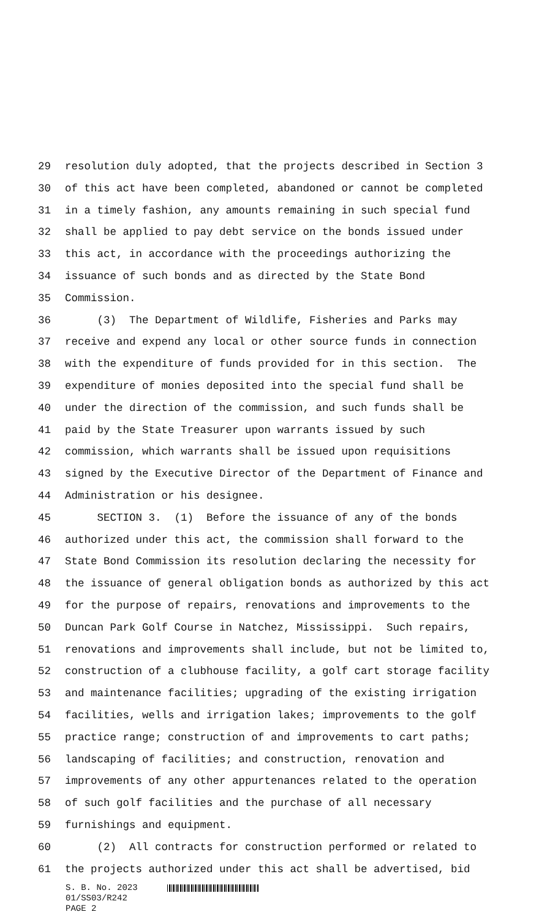29 resolution duly adopted, that the projects described in Section 3
30 of this act have been completed, abandoned or cannot be completed
31 in a timely fashion, any amounts remaining in such special fund
32 shall be applied to pay debt service on the bonds issued under
33 this act, in accordance with the proceedings authorizing the
34 issuance of such bonds and as directed by the State Bond
35 Commission.
36 (3) The Department of Wildlife, Fisheries and Parks may
37 receive and expend any local or other source funds in connection
38 with the expenditure of funds provided for in this section. The
39 expenditure of monies deposited into the special fund shall be
40 under the direction of the commission, and such funds shall be
41 paid by the State Treasurer upon warrants issued by such
42 commission, which warrants shall be issued upon requisitions
43 signed by the Executive Director of the Department of Finance and
44 Administration or his designee.
45 SECTION 3. (1) Before the issuance of any of the bonds
46 authorized under this act, the commission shall forward to the
47 State Bond Commission its resolution declaring the necessity for
48 the issuance of general obligation bonds as authorized by this act
49 for the purpose of repairs, renovations and improvements to the
50 Duncan Park Golf Course in Natchez, Mississippi. Such repairs,
51 renovations and improvements shall include, but not be limited to,
52 construction of a clubhouse facility, a golf cart storage facility
53 and maintenance facilities; upgrading of the existing irrigation
54 facilities, wells and irrigation lakes; improvements to the golf
55 practice range; construction of and improvements to cart paths;
56 landscaping of facilities; and construction, renovation and
57 improvements of any other appurtenances related to the operation
58 of such golf facilities and the purchase of all necessary
59 furnishings and equipment.
60 (2) All contracts for construction performed or related to
61 the projects authorized under this act shall be advertised, bid
S. B. No. 2023
01/SS03/R242
PAGE 2